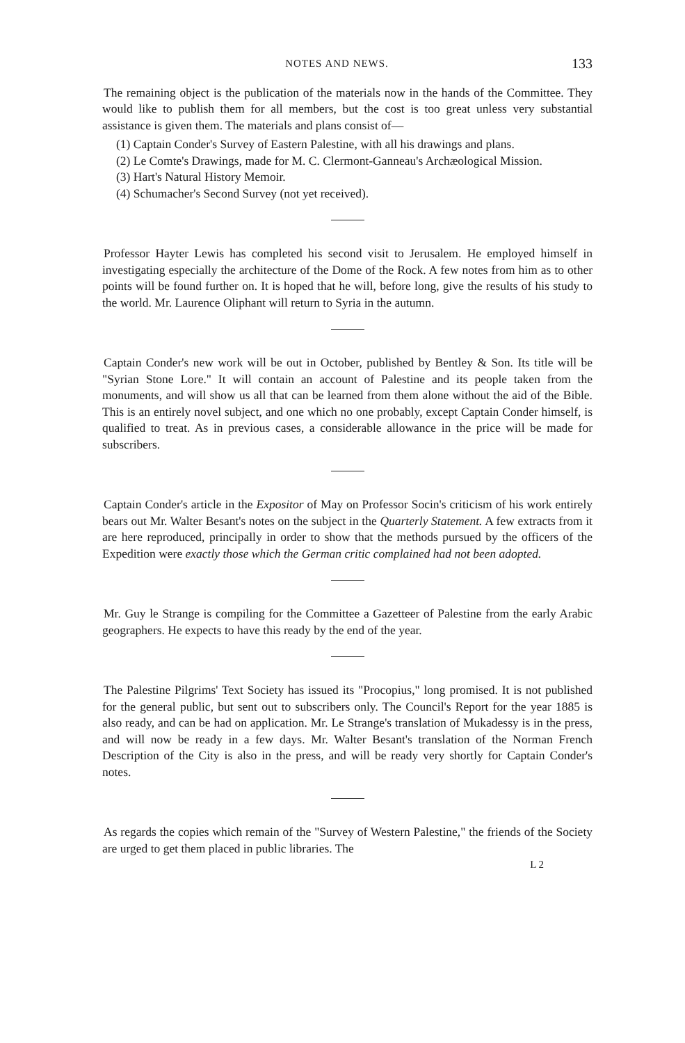NOTES AND NEWS. 133
The remaining object is the publication of the materials now in the hands of the Committee. They would like to publish them for all members, but the cost is too great unless very substantial assistance is given them. The materials and plans consist of—
(1) Captain Conder's Survey of Eastern Palestine, with all his drawings and plans.
(2) Le Comte's Drawings, made for M. C. Clermont-Ganneau's Archæological Mission.
(3) Hart's Natural History Memoir.
(4) Schumacher's Second Survey (not yet received).
Professor Hayter Lewis has completed his second visit to Jerusalem. He employed himself in investigating especially the architecture of the Dome of the Rock. A few notes from him as to other points will be found further on. It is hoped that he will, before long, give the results of his study to the world. Mr. Laurence Oliphant will return to Syria in the autumn.
Captain Conder's new work will be out in October, published by Bentley & Son. Its title will be "Syrian Stone Lore." It will contain an account of Palestine and its people taken from the monuments, and will show us all that can be learned from them alone without the aid of the Bible. This is an entirely novel subject, and one which no one probably, except Captain Conder himself, is qualified to treat. As in previous cases, a considerable allowance in the price will be made for subscribers.
Captain Conder's article in the Expositor of May on Professor Socin's criticism of his work entirely bears out Mr. Walter Besant's notes on the subject in the Quarterly Statement. A few extracts from it are here reproduced, principally in order to show that the methods pursued by the officers of the Expedition were exactly those which the German critic complained had not been adopted.
Mr. Guy le Strange is compiling for the Committee a Gazetteer of Palestine from the early Arabic geographers. He expects to have this ready by the end of the year.
The Palestine Pilgrims' Text Society has issued its "Procopius," long promised. It is not published for the general public, but sent out to subscribers only. The Council's Report for the year 1885 is also ready, and can be had on application. Mr. Le Strange's translation of Mukadessy is in the press, and will now be ready in a few days. Mr. Walter Besant's translation of the Norman French Description of the City is also in the press, and will be ready very shortly for Captain Conder's notes.
As regards the copies which remain of the "Survey of Western Palestine," the friends of the Society are urged to get them placed in public libraries. The
L 2